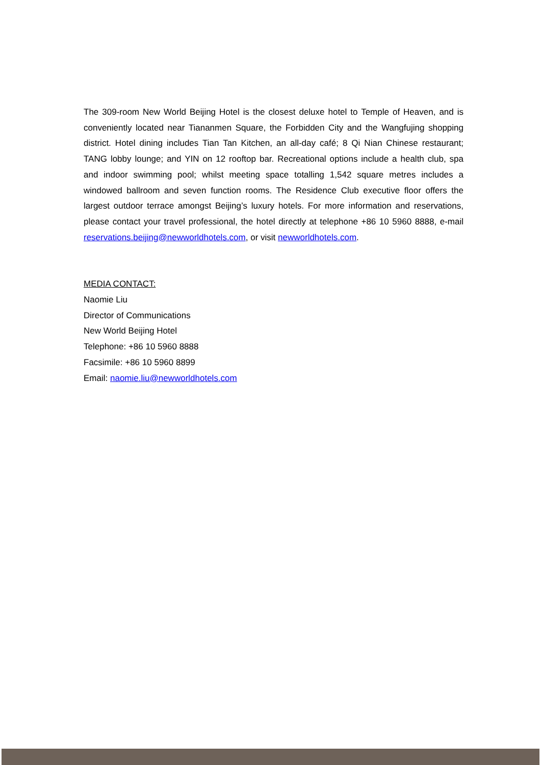The 309-room New World Beijing Hotel is the closest deluxe hotel to Temple of Heaven, and is conveniently located near Tiananmen Square, the Forbidden City and the Wangfujing shopping district. Hotel dining includes Tian Tan Kitchen, an all-day café; 8 Qi Nian Chinese restaurant; TANG lobby lounge; and YIN on 12 rooftop bar. Recreational options include a health club, spa and indoor swimming pool; whilst meeting space totalling 1,542 square metres includes a windowed ballroom and seven function rooms. The Residence Club executive floor offers the largest outdoor terrace amongst Beijing’s luxury hotels. For more information and reservations, please contact your travel professional, the hotel directly at telephone +86 10 5960 8888, e-mail reservations.beijing@newworldhotels.com, or visit newworldhotels.com.
MEDIA CONTACT:
Naomie Liu
Director of Communications
New World Beijing Hotel
Telephone: +86 10 5960 8888
Facsimile: +86 10 5960 8899
Email: naomie.liu@newworldhotels.com